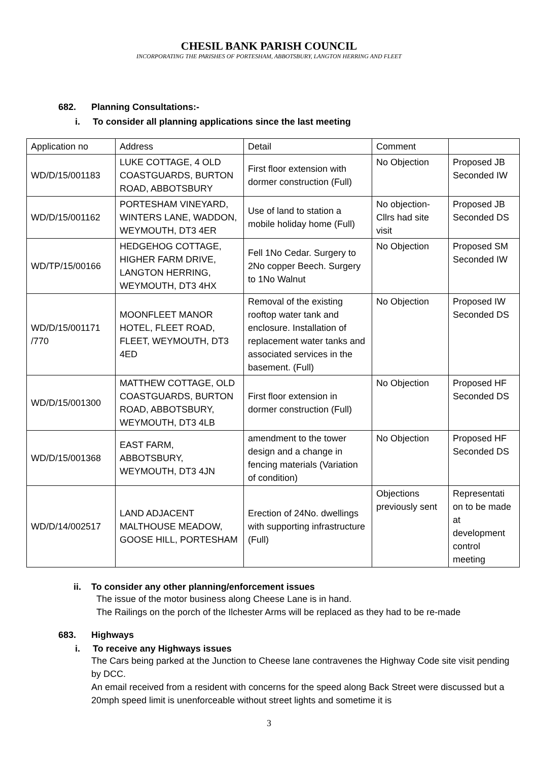CHESIL BANK PARISH COUNCIL
INCORPORATING THE PARISHES OF PORTESHAM, ABBOTSBURY, LANGTON HERRING AND FLEET
682. Planning Consultations:-
i. To consider all planning applications since the last meeting
| Application no | Address | Detail | Comment | |
| WD/D/15/001183 | LUKE COTTAGE, 4 OLD COASTGUARDS, BURTON ROAD, ABBOTSBURY | First floor extension with dormer construction (Full) | No Objection | Proposed JB Seconded IW |
| WD/D/15/001162 | PORTESHAM VINEYARD, WINTERS LANE, WADDON, WEYMOUTH, DT3 4ER | Use of land to station a mobile holiday home (Full) | No objection- Cllrs had site visit | Proposed JB Seconded DS |
| WD/TP/15/00166 | HEDGEHOG COTTAGE, HIGHER FARM DRIVE, LANGTON HERRING, WEYMOUTH, DT3 4HX | Fell 1No Cedar. Surgery to 2No copper Beech. Surgery to 1No Walnut | No Objection | Proposed SM Seconded IW |
| WD/D/15/001171 /770 | MOONFLEET MANOR HOTEL, FLEET ROAD, FLEET, WEYMOUTH, DT3 4ED | Removal of the existing rooftop water tank and enclosure. Installation of replacement water tanks and associated services in the basement. (Full) | No Objection | Proposed IW Seconded DS |
| WD/D/15/001300 | MATTHEW COTTAGE, OLD COASTGUARDS, BURTON ROAD, ABBOTSBURY, WEYMOUTH, DT3 4LB | First floor extension in dormer construction (Full) | No Objection | Proposed HF Seconded DS |
| WD/D/15/001368 | EAST FARM, ABBOTSBURY, WEYMOUTH, DT3 4JN | amendment to the tower design and a change in fencing materials (Variation of condition) | No Objection | Proposed HF Seconded DS |
| WD/D/14/002517 | LAND ADJACENT MALTHOUSE MEADOW, GOOSE HILL, PORTESHAM | Erection of 24No. dwellings with supporting infrastructure (Full) | Objections previously sent | Representati on to be made at development control meeting |
ii. To consider any other planning/enforcement issues
The issue of the motor business along Cheese Lane is in hand.
The Railings on the porch of the Ilchester Arms will be replaced as they had to be re-made
683. Highways
i. To receive any Highways issues
The Cars being parked at the Junction to Cheese lane contravenes the Highway Code site visit pending by DCC.
An email received from a resident with concerns for the speed along Back Street were discussed but a 20mph speed limit is unenforceable without street lights and sometime it is
3